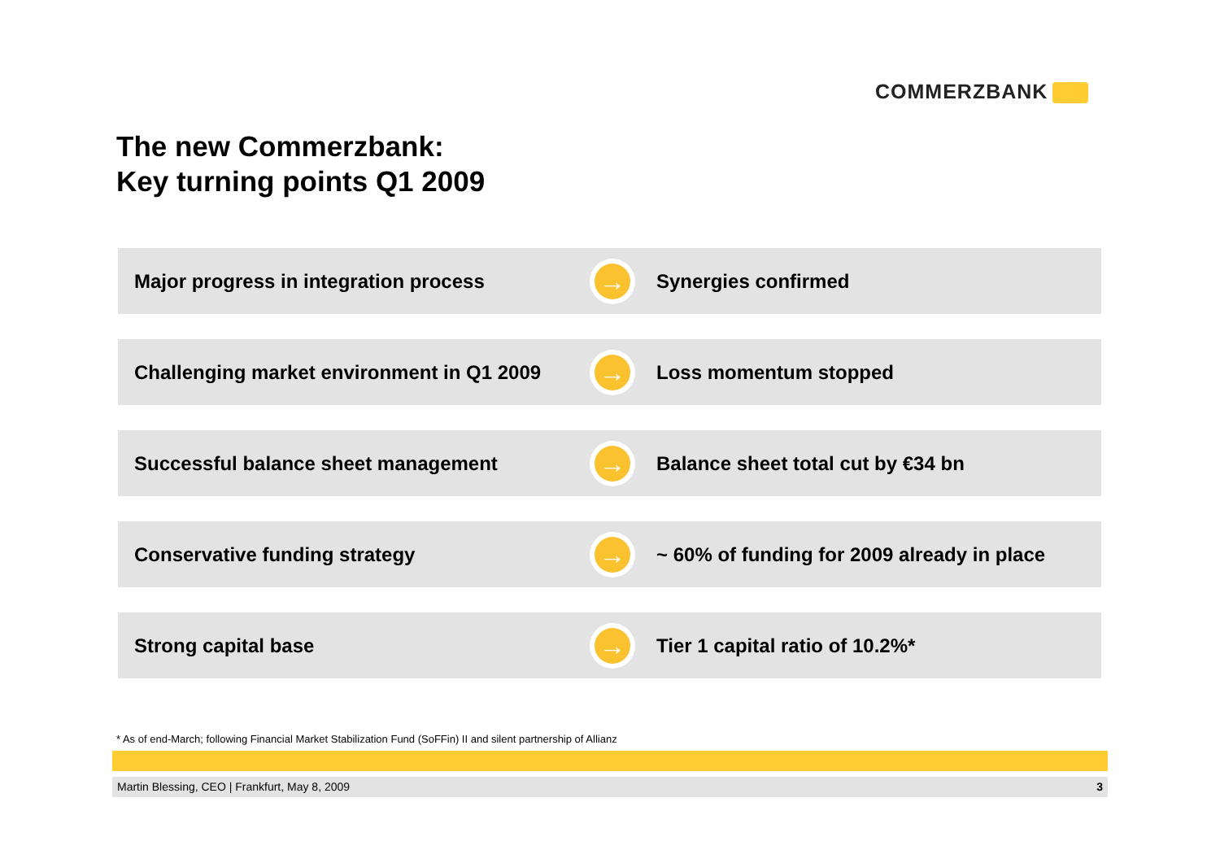COMMERZBANK
The new Commerzbank:
Key turning points Q1 2009
Major progress in integration process
→
Synergies confirmed
Challenging market environment in Q1 2009
→
Loss momentum stopped
Successful balance sheet management
→
Balance sheet total cut by €34 bn
Conservative funding strategy
→
~ 60% of funding for 2009 already in place
Strong capital base
→
Tier 1 capital ratio of 10.2%*
* As of end-March; following Financial Market Stabilization Fund (SoFFin) II and silent partnership of Allianz
Martin Blessing, CEO | Frankfurt, May 8, 2009 3